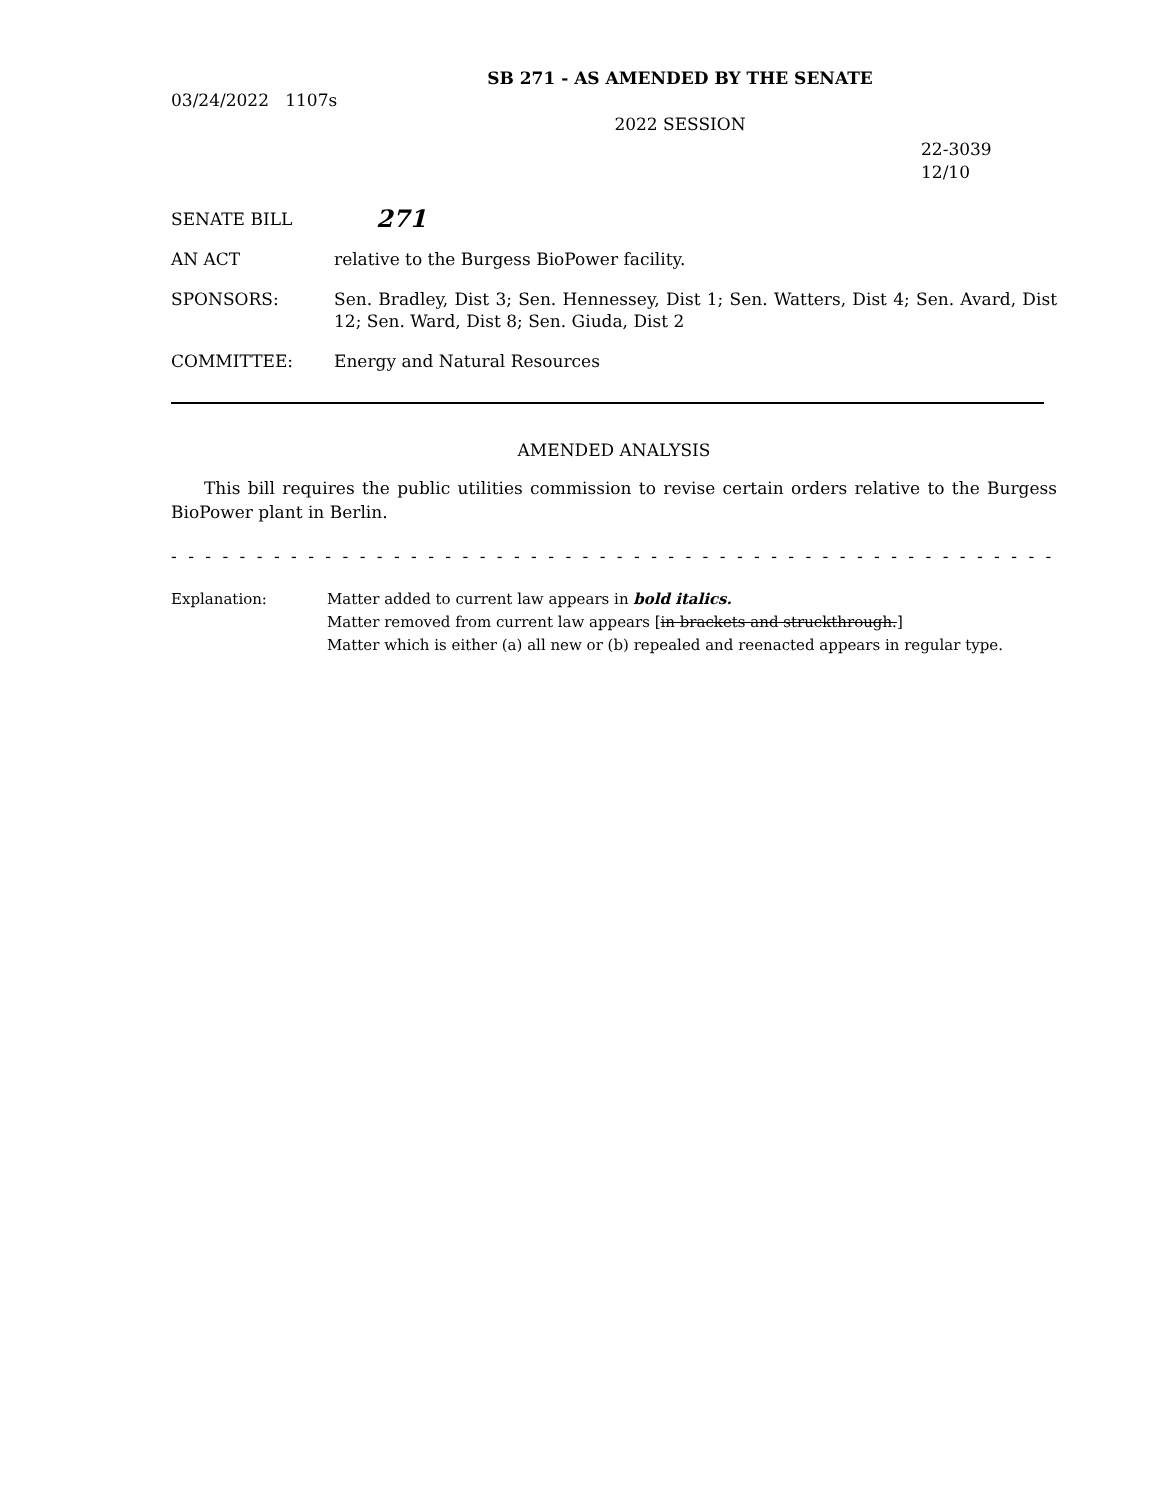SB 271 - AS AMENDED BY THE SENATE
03/24/2022 1107s
2022 SESSION
22-3039
12/10
SENATE BILL
271
AN ACT relative to the Burgess BioPower facility.
SPONSORS: Sen. Bradley, Dist 3; Sen. Hennessey, Dist 1; Sen. Watters, Dist 4; Sen. Avard, Dist 12; Sen. Ward, Dist 8; Sen. Giuda, Dist 2
COMMITTEE: Energy and Natural Resources
AMENDED ANALYSIS
This bill requires the public utilities commission to revise certain orders relative to the Burgess BioPower plant in Berlin.
- - - - - - - - - - - - - - - - - - - - - - - - - - - - - - - - - - - - - - - - - - - - - - - - - - - - - - - - - - - - - - - - - - - - - - - - - - - - -
Explanation: Matter added to current law appears in bold italics.
Matter removed from current law appears [in brackets and struckthrough.]
Matter which is either (a) all new or (b) repealed and reenacted appears in regular type.